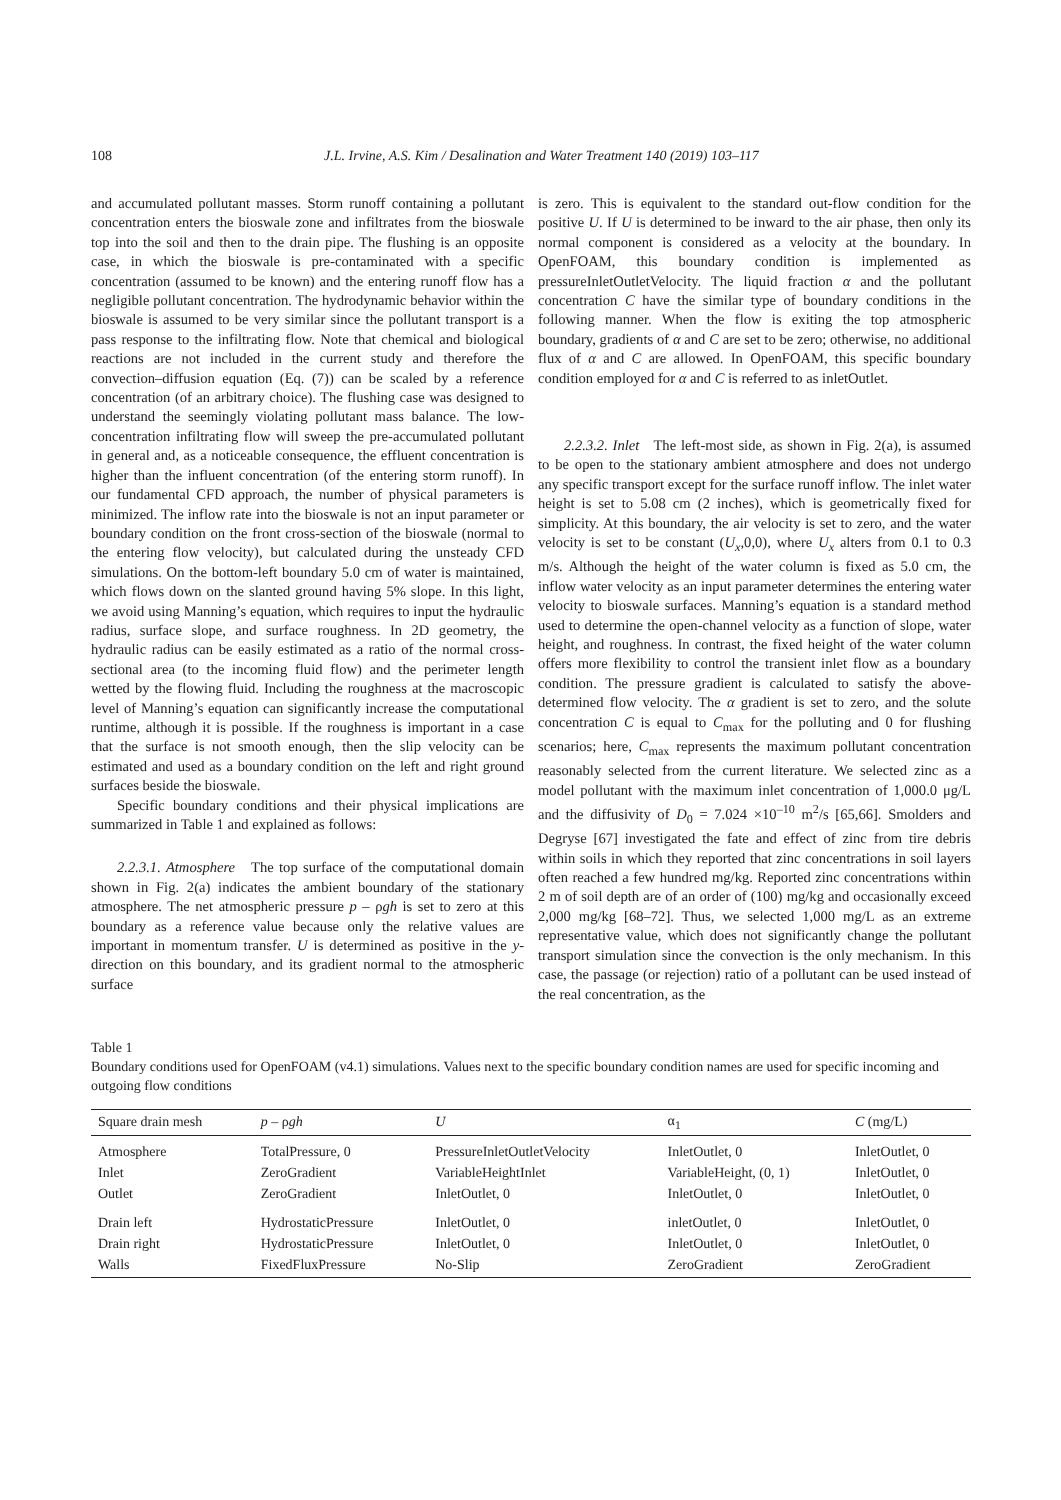108 J.L. Irvine, A.S. Kim / Desalination and Water Treatment 140 (2019) 103–117
and accumulated pollutant masses. Storm runoff containing a pollutant concentration enters the bioswale zone and infiltrates from the bioswale top into the soil and then to the drain pipe. The flushing is an opposite case, in which the bioswale is pre-contaminated with a specific concentration (assumed to be known) and the entering runoff flow has a negligible pollutant concentration. The hydrodynamic behavior within the bioswale is assumed to be very similar since the pollutant transport is a pass response to the infiltrating flow. Note that chemical and biological reactions are not included in the current study and therefore the convection–diffusion equation (Eq. (7)) can be scaled by a reference concentration (of an arbitrary choice). The flushing case was designed to understand the seemingly violating pollutant mass balance. The low-concentration infiltrating flow will sweep the pre-accumulated pollutant in general and, as a noticeable consequence, the effluent concentration is higher than the influent concentration (of the entering storm runoff). In our fundamental CFD approach, the number of physical parameters is minimized. The inflow rate into the bioswale is not an input parameter or boundary condition on the front cross-section of the bioswale (normal to the entering flow velocity), but calculated during the unsteady CFD simulations. On the bottom-left boundary 5.0 cm of water is maintained, which flows down on the slanted ground having 5% slope. In this light, we avoid using Manning’s equation, which requires to input the hydraulic radius, surface slope, and surface roughness. In 2D geometry, the hydraulic radius can be easily estimated as a ratio of the normal cross-sectional area (to the incoming fluid flow) and the perimeter length wetted by the flowing fluid. Including the roughness at the macroscopic level of Manning’s equation can significantly increase the computational runtime, although it is possible. If the roughness is important in a case that the surface is not smooth enough, then the slip velocity can be estimated and used as a boundary condition on the left and right ground surfaces beside the bioswale.
Specific boundary conditions and their physical implications are summarized in Table 1 and explained as follows:
2.2.3.1. Atmosphere The top surface of the computational domain shown in Fig. 2(a) indicates the ambient boundary of the stationary atmosphere. The net atmospheric pressure p – ρgh is set to zero at this boundary as a reference value because only the relative values are important in momentum transfer. U is determined as positive in the y-direction on this boundary, and its gradient normal to the atmospheric surface
is zero. This is equivalent to the standard out-flow condition for the positive U. If U is determined to be inward to the air phase, then only its normal component is considered as a velocity at the boundary. In OpenFOAM, this boundary condition is implemented as pressureInletOutletVelocity. The liquid fraction α and the pollutant concentration C have the similar type of boundary conditions in the following manner. When the flow is exiting the top atmospheric boundary, gradients of α and C are set to be zero; otherwise, no additional flux of α and C are allowed. In OpenFOAM, this specific boundary condition employed for α and C is referred to as inletOutlet.
2.2.3.2. Inlet The left-most side, as shown in Fig. 2(a), is assumed to be open to the stationary ambient atmosphere and does not undergo any specific transport except for the surface runoff inflow. The inlet water height is set to 5.08 cm (2 inches), which is geometrically fixed for simplicity. At this boundary, the air velocity is set to zero, and the water velocity is set to be constant (U<sub>x</sub>,0,0), where U<sub>x</sub> alters from 0.1 to 0.3 m/s. Although the height of the water column is fixed as 5.0 cm, the inflow water velocity as an input parameter determines the entering water velocity to bioswale surfaces. Manning’s equation is a standard method used to determine the open-channel velocity as a function of slope, water height, and roughness. In contrast, the fixed height of the water column offers more flexibility to control the transient inlet flow as a boundary condition. The pressure gradient is calculated to satisfy the above-determined flow velocity. The α gradient is set to zero, and the solute concentration C is equal to C<sub>max</sub> for the polluting and 0 for flushing scenarios; here, C<sub>max</sub> represents the maximum pollutant concentration reasonably selected from the current literature. We selected zinc as a model pollutant with the maximum inlet concentration of 1,000.0 μg/L and the diffusivity of D<sub>0</sub> = 7.024 ×10<sup>–10</sup> m<sup>2</sup>/s [65,66]. Smolders and Degryse [67] investigated the fate and effect of zinc from tire debris within soils in which they reported that zinc concentrations in soil layers often reached a few hundred mg/kg. Reported zinc concentrations within 2 m of soil depth are of an order of (100) mg/kg and occasionally exceed 2,000 mg/kg [68–72]. Thus, we selected 1,000 mg/L as an extreme representative value, which does not significantly change the pollutant transport simulation since the convection is the only mechanism. In this case, the passage (or rejection) ratio of a pollutant can be used instead of the real concentration, as the
Table 1
Boundary conditions used for OpenFOAM (v4.1) simulations. Values next to the specific boundary condition names are used for specific incoming and outgoing flow conditions
| Square drain mesh | p – ρ gh | U | α<sub>1</sub> | C (mg/L) |
| --- | --- | --- | --- | --- |
| Atmosphere | TotalPressure, 0 | PressureInletOutletVelocity | InletOutlet, 0 | InletOutlet, 0 |
| Inlet | ZeroGradient | VariableHeightInlet | VariableHeight, (0, 1) | InletOutlet, 0 |
| Outlet | ZeroGradient | InletOutlet, 0 | InletOutlet, 0 | InletOutlet, 0 |
| Drain left | HydrostaticPressure | InletOutlet, 0 | inletOutlet, 0 | InletOutlet, 0 |
| Drain right | HydrostaticPressure | InletOutlet, 0 | InletOutlet, 0 | InletOutlet, 0 |
| Walls | FixedFluxPressure | No-Slip | ZeroGradient | ZeroGradient |